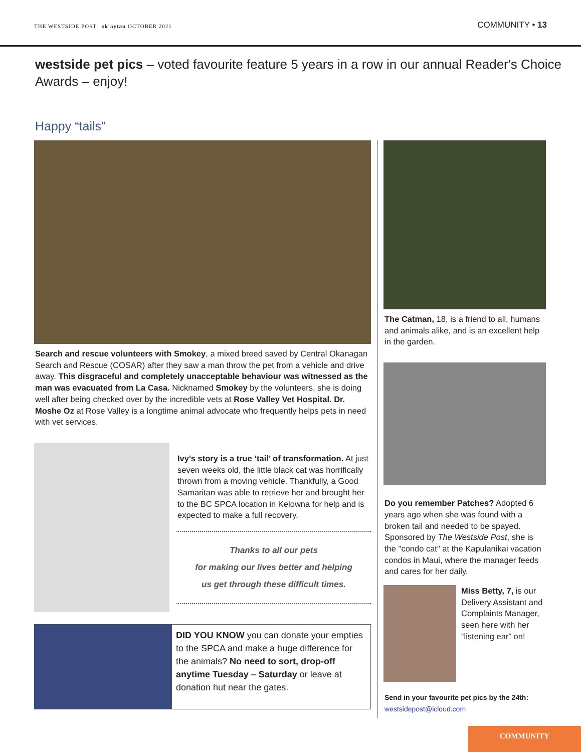THE WESTSIDE POST | sk'aytan OCTOBER 2021
COMMUNITY • 13
westside pet pics – voted favourite feature 5 years in a row in our annual Reader's Choice Awards – enjoy!
Happy “tails”
Search and rescue volunteers with Smokey, a mixed breed saved by Central Okanagan Search and Rescue (COSAR) after they saw a man throw the pet from a vehicle and drive away. This disgraceful and completely unacceptable behaviour was witnessed as the man was evacuated from La Casa. Nicknamed Smokey by the volunteers, she is doing well after being checked over by the incredible vets at Rose Valley Vet Hospital. Dr. Moshe Oz at Rose Valley is a longtime animal advocate who frequently helps pets in need with vet services.
Ivy's story is a true ‘tail’ of transformation. At just seven weeks old, the little black cat was horrifically thrown from a moving vehicle. Thankfully, a Good Samaritan was able to retrieve her and brought her to the BC SPCA location in Kelowna for help and is expected to make a full recovery.
Thanks to all our pets
for making our lives better and helping
us get through these difficult times.
DID YOU KNOW you can donate your empties to the SPCA and make a huge difference for the animals? No need to sort, drop-off anytime Tuesday – Saturday or leave at donation hut near the gates.
The Catman, 18, is a friend to all, humans and animals alike, and is an excellent help in the garden.
Do you remember Patches? Adopted 6 years ago when she was found with a broken tail and needed to be spayed. Sponsored by The Westside Post, she is the "condo cat" at the Kapulanikai vacation condos in Maui, where the manager feeds and cares for her daily.
Miss Betty, 7, is our Delivery Assistant and Complaints Manager, seen here with her “listening ear” on!
Send in your favourite pet pics by the 24th:
westsidepost@icloud.com
COMMUNITY